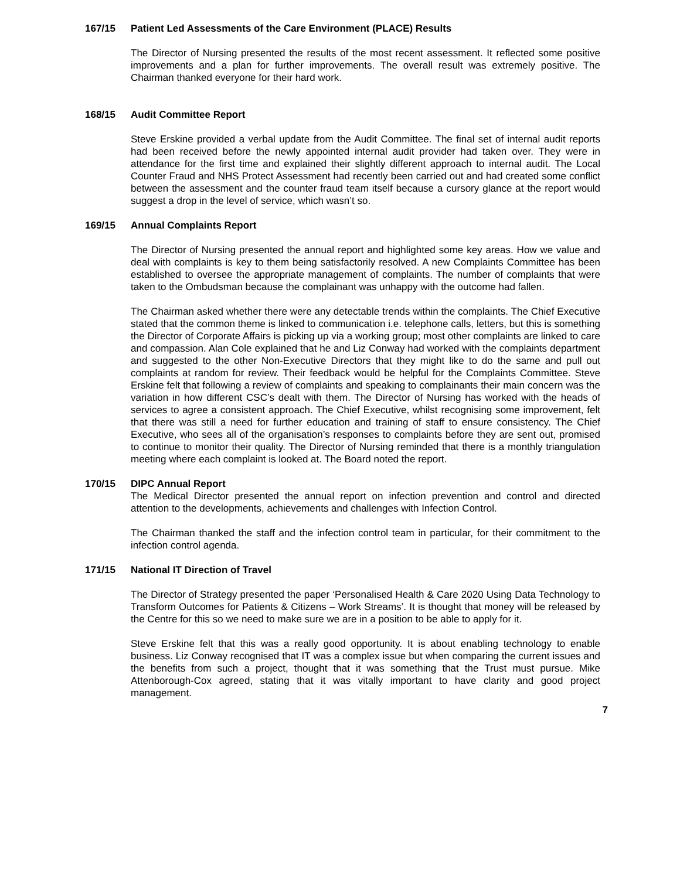167/15 Patient Led Assessments of the Care Environment (PLACE) Results
The Director of Nursing presented the results of the most recent assessment. It reflected some positive improvements and a plan for further improvements. The overall result was extremely positive. The Chairman thanked everyone for their hard work.
168/15 Audit Committee Report
Steve Erskine provided a verbal update from the Audit Committee. The final set of internal audit reports had been received before the newly appointed internal audit provider had taken over. They were in attendance for the first time and explained their slightly different approach to internal audit. The Local Counter Fraud and NHS Protect Assessment had recently been carried out and had created some conflict between the assessment and the counter fraud team itself because a cursory glance at the report would suggest a drop in the level of service, which wasn’t so.
169/15 Annual Complaints Report
The Director of Nursing presented the annual report and highlighted some key areas. How we value and deal with complaints is key to them being satisfactorily resolved. A new Complaints Committee has been established to oversee the appropriate management of complaints. The number of complaints that were taken to the Ombudsman because the complainant was unhappy with the outcome had fallen.
The Chairman asked whether there were any detectable trends within the complaints. The Chief Executive stated that the common theme is linked to communication i.e. telephone calls, letters, but this is something the Director of Corporate Affairs is picking up via a working group; most other complaints are linked to care and compassion. Alan Cole explained that he and Liz Conway had worked with the complaints department and suggested to the other Non-Executive Directors that they might like to do the same and pull out complaints at random for review. Their feedback would be helpful for the Complaints Committee. Steve Erskine felt that following a review of complaints and speaking to complainants their main concern was the variation in how different CSC’s dealt with them. The Director of Nursing has worked with the heads of services to agree a consistent approach. The Chief Executive, whilst recognising some improvement, felt that there was still a need for further education and training of staff to ensure consistency. The Chief Executive, who sees all of the organisation’s responses to complaints before they are sent out, promised to continue to monitor their quality. The Director of Nursing reminded that there is a monthly triangulation meeting where each complaint is looked at. The Board noted the report.
170/15 DIPC Annual Report
The Medical Director presented the annual report on infection prevention and control and directed attention to the developments, achievements and challenges with Infection Control.
The Chairman thanked the staff and the infection control team in particular, for their commitment to the infection control agenda.
171/15 National IT Direction of Travel
The Director of Strategy presented the paper ‘Personalised Health & Care 2020 Using Data Technology to Transform Outcomes for Patients & Citizens – Work Streams’. It is thought that money will be released by the Centre for this so we need to make sure we are in a position to be able to apply for it.
Steve Erskine felt that this was a really good opportunity. It is about enabling technology to enable business. Liz Conway recognised that IT was a complex issue but when comparing the current issues and the benefits from such a project, thought that it was something that the Trust must pursue. Mike Attenborough-Cox agreed, stating that it was vitally important to have clarity and good project management.
7